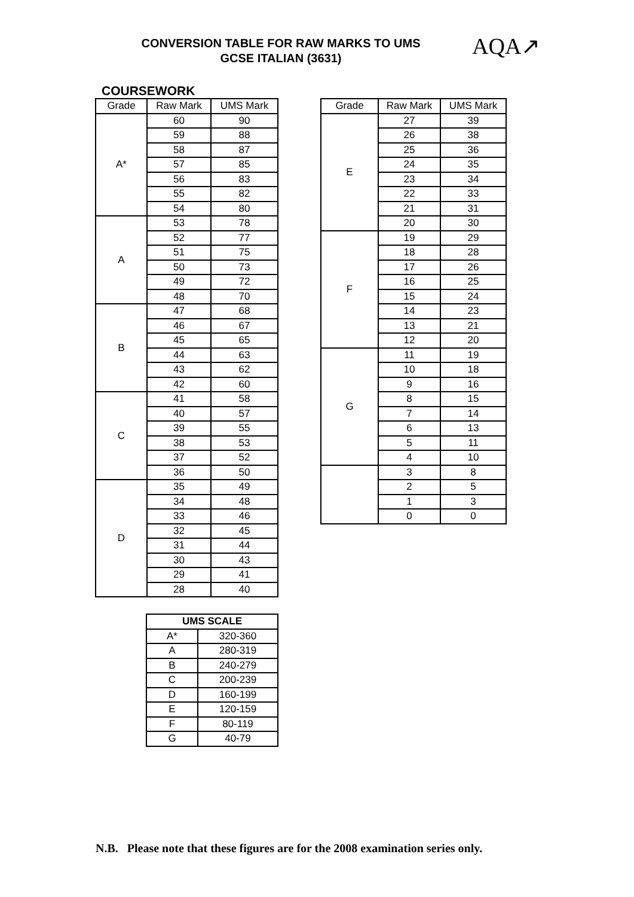CONVERSION TABLE FOR RAW MARKS TO UMS
GCSE ITALIAN (3631)
AQA↗
COURSEWORK
| Grade | Raw Mark | UMS Mark |
| --- | --- | --- |
| A* | 60 | 90 |
| | 59 | 88 |
| | 58 | 87 |
| | 57 | 85 |
| | 56 | 83 |
| | 55 | 82 |
| | 54 | 80 |
| A | 53 | 78 |
| | 52 | 77 |
| | 51 | 75 |
| | 50 | 73 |
| | 49 | 72 |
| | 48 | 70 |
| B | 47 | 68 |
| | 46 | 67 |
| | 45 | 65 |
| | 44 | 63 |
| | 43 | 62 |
| | 42 | 60 |
| C | 41 | 58 |
| | 40 | 57 |
| | 39 | 55 |
| | 38 | 53 |
| | 37 | 52 |
| | 36 | 50 |
| D | 35 | 49 |
| | 34 | 48 |
| | 33 | 46 |
| | 32 | 45 |
| | 31 | 44 |
| | 30 | 43 |
| | 29 | 41 |
| | 28 | 40 |
| Grade | Raw Mark | UMS Mark |
| --- | --- | --- |
| E | 27 | 39 |
| | 26 | 38 |
| | 25 | 36 |
| | 24 | 35 |
| | 23 | 34 |
| | 22 | 33 |
| | 21 | 31 |
| | 20 | 30 |
| F | 19 | 29 |
| | 18 | 28 |
| | 17 | 26 |
| | 16 | 25 |
| | 15 | 24 |
| | 14 | 23 |
| | 13 | 21 |
| | 12 | 20 |
| G | 11 | 19 |
| | 10 | 18 |
| | 9 | 16 |
| | 8 | 15 |
| | 7 | 14 |
| | 6 | 13 |
| | 5 | 11 |
| | 4 | 10 |
| | 3 | 8 |
| | 2 | 5 |
| | 1 | 3 |
| | 0 | 0 |
| UMS SCALE | |
| --- | --- |
| A* | 320-360 |
| A | 280-319 |
| B | 240-279 |
| C | 200-239 |
| D | 160-199 |
| E | 120-159 |
| F | 80-119 |
| G | 40-79 |
N.B. Please note that these figures are for the 2008 examination series only.